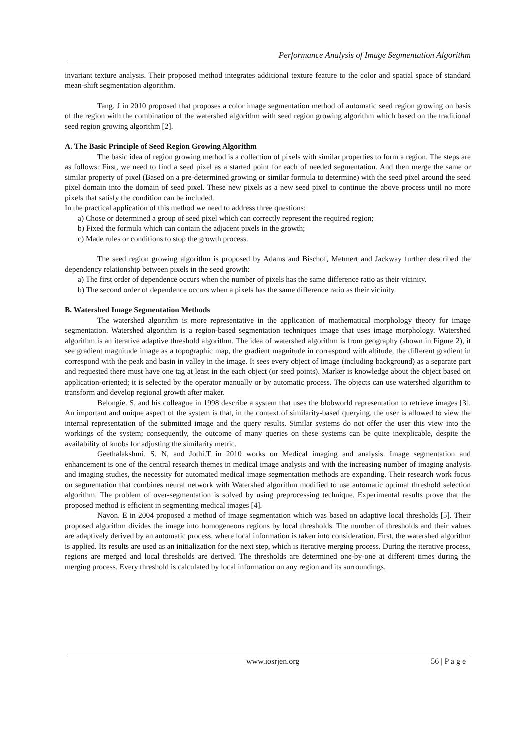Performance Analysis of Image Segmentation Algorithm
invariant texture analysis. Their proposed method integrates additional texture feature to the color and spatial space of standard mean-shift segmentation algorithm.
Tang. J in 2010 proposed that proposes a color image segmentation method of automatic seed region growing on basis of the region with the combination of the watershed algorithm with seed region growing algorithm which based on the traditional seed region growing algorithm [2].
A. The Basic Principle of Seed Region Growing Algorithm
The basic idea of region growing method is a collection of pixels with similar properties to form a region. The steps are as follows: First, we need to find a seed pixel as a started point for each of needed segmentation. And then merge the same or similar property of pixel (Based on a pre-determined growing or similar formula to determine) with the seed pixel around the seed pixel domain into the domain of seed pixel. These new pixels as a new seed pixel to continue the above process until no more pixels that satisfy the condition can be included.
In the practical application of this method we need to address three questions:
a) Chose or determined a group of seed pixel which can correctly represent the required region;
b) Fixed the formula which can contain the adjacent pixels in the growth;
c) Made rules or conditions to stop the growth process.
The seed region growing algorithm is proposed by Adams and Bischof, Metmert and Jackway further described the dependency relationship between pixels in the seed growth:
a) The first order of dependence occurs when the number of pixels has the same difference ratio as their vicinity.
b) The second order of dependence occurs when a pixels has the same difference ratio as their vicinity.
B. Watershed Image Segmentation Methods
The watershed algorithm is more representative in the application of mathematical morphology theory for image segmentation. Watershed algorithm is a region-based segmentation techniques image that uses image morphology. Watershed algorithm is an iterative adaptive threshold algorithm. The idea of watershed algorithm is from geography (shown in Figure 2), it see gradient magnitude image as a topographic map, the gradient magnitude in correspond with altitude, the different gradient in correspond with the peak and basin in valley in the image. It sees every object of image (including background) as a separate part and requested there must have one tag at least in the each object (or seed points). Marker is knowledge about the object based on application-oriented; it is selected by the operator manually or by automatic process. The objects can use watershed algorithm to transform and develop regional growth after maker.
Belongie. S, and his colleague in 1998 describe a system that uses the blobworld representation to retrieve images [3]. An important and unique aspect of the system is that, in the context of similarity-based querying, the user is allowed to view the internal representation of the submitted image and the query results. Similar systems do not offer the user this view into the workings of the system; consequently, the outcome of many queries on these systems can be quite inexplicable, despite the availability of knobs for adjusting the similarity metric.
Geethalakshmi. S. N, and Jothi.T in 2010 works on Medical imaging and analysis. Image segmentation and enhancement is one of the central research themes in medical image analysis and with the increasing number of imaging analysis and imaging studies, the necessity for automated medical image segmentation methods are expanding. Their research work focus on segmentation that combines neural network with Watershed algorithm modified to use automatic optimal threshold selection algorithm. The problem of over-segmentation is solved by using preprocessing technique. Experimental results prove that the proposed method is efficient in segmenting medical images [4].
Navon. E in 2004 proposed a method of image segmentation which was based on adaptive local thresholds [5]. Their proposed algorithm divides the image into homogeneous regions by local thresholds. The number of thresholds and their values are adaptively derived by an automatic process, where local information is taken into consideration. First, the watershed algorithm is applied. Its results are used as an initialization for the next step, which is iterative merging process. During the iterative process, regions are merged and local thresholds are derived. The thresholds are determined one-by-one at different times during the merging process. Every threshold is calculated by local information on any region and its surroundings.
www.iosrjen.org 56 | P a g e